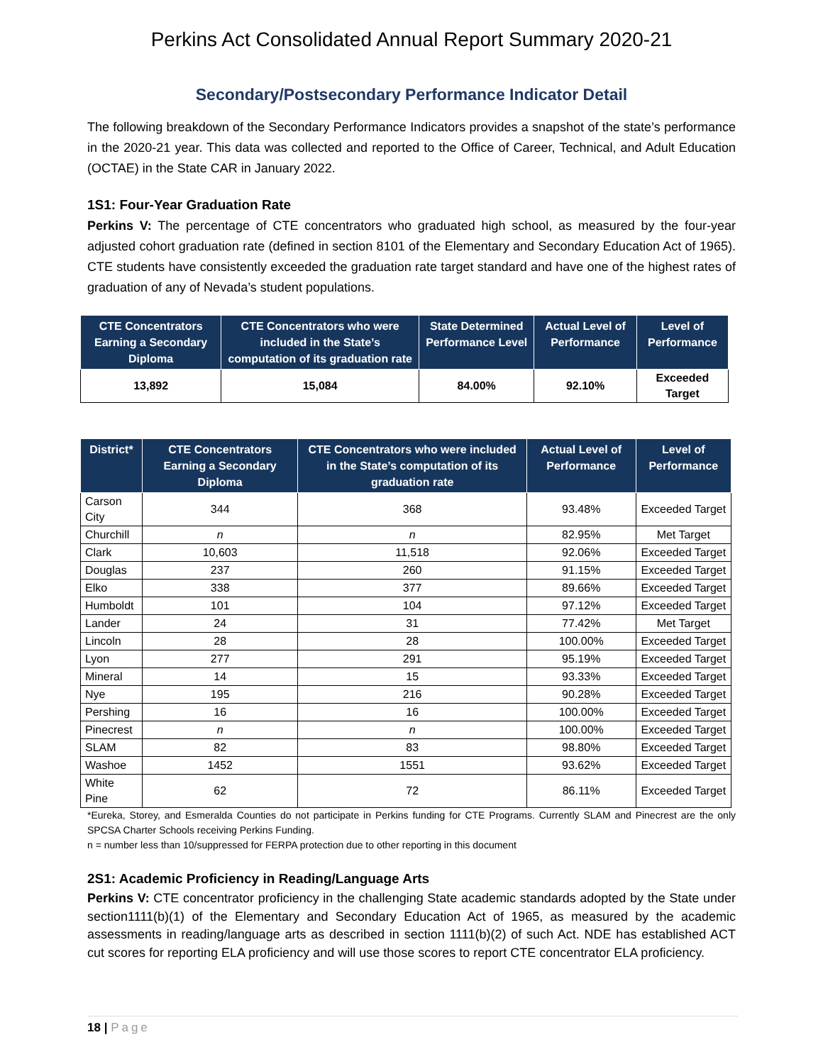Perkins Act Consolidated Annual Report Summary 2020-21
Secondary/Postsecondary Performance Indicator Detail
The following breakdown of the Secondary Performance Indicators provides a snapshot of the state’s performance in the 2020-21 year. This data was collected and reported to the Office of Career, Technical, and Adult Education (OCTAE) in the State CAR in January 2022.
1S1: Four-Year Graduation Rate
Perkins V: The percentage of CTE concentrators who graduated high school, as measured by the four-year adjusted cohort graduation rate (defined in section 8101 of the Elementary and Secondary Education Act of 1965). CTE students have consistently exceeded the graduation rate target standard and have one of the highest rates of graduation of any of Nevada’s student populations.
| CTE Concentrators Earning a Secondary Diploma | CTE Concentrators who were included in the State’s computation of its graduation rate | State Determined Performance Level | Actual Level of Performance | Level of Performance |
| --- | --- | --- | --- | --- |
| 13,892 | 15,084 | 84.00% | 92.10% | Exceeded Target |
| District* | CTE Concentrators Earning a Secondary Diploma | CTE Concentrators who were included in the State’s computation of its graduation rate | Actual Level of Performance | Level of Performance |
| --- | --- | --- | --- | --- |
| Carson City | 344 | 368 | 93.48% | Exceeded Target |
| Churchill | n | n | 82.95% | Met Target |
| Clark | 10,603 | 11,518 | 92.06% | Exceeded Target |
| Douglas | 237 | 260 | 91.15% | Exceeded Target |
| Elko | 338 | 377 | 89.66% | Exceeded Target |
| Humboldt | 101 | 104 | 97.12% | Exceeded Target |
| Lander | 24 | 31 | 77.42% | Met Target |
| Lincoln | 28 | 28 | 100.00% | Exceeded Target |
| Lyon | 277 | 291 | 95.19% | Exceeded Target |
| Mineral | 14 | 15 | 93.33% | Exceeded Target |
| Nye | 195 | 216 | 90.28% | Exceeded Target |
| Pershing | 16 | 16 | 100.00% | Exceeded Target |
| Pinecrest | n | n | 100.00% | Exceeded Target |
| SLAM | 82 | 83 | 98.80% | Exceeded Target |
| Washoe | 1452 | 1551 | 93.62% | Exceeded Target |
| White Pine | 62 | 72 | 86.11% | Exceeded Target |
*Eureka, Storey, and Esmeralda Counties do not participate in Perkins funding for CTE Programs. Currently SLAM and Pinecrest are the only SPCSA Charter Schools receiving Perkins Funding.
n = number less than 10/suppressed for FERPA protection due to other reporting in this document
2S1: Academic Proficiency in Reading/Language Arts
Perkins V: CTE concentrator proficiency in the challenging State academic standards adopted by the State under section1111(b)(1) of the Elementary and Secondary Education Act of 1965, as measured by the academic assessments in reading/language arts as described in section 1111(b)(2) of such Act. NDE has established ACT cut scores for reporting ELA proficiency and will use those scores to report CTE concentrator ELA proficiency.
18 | Page